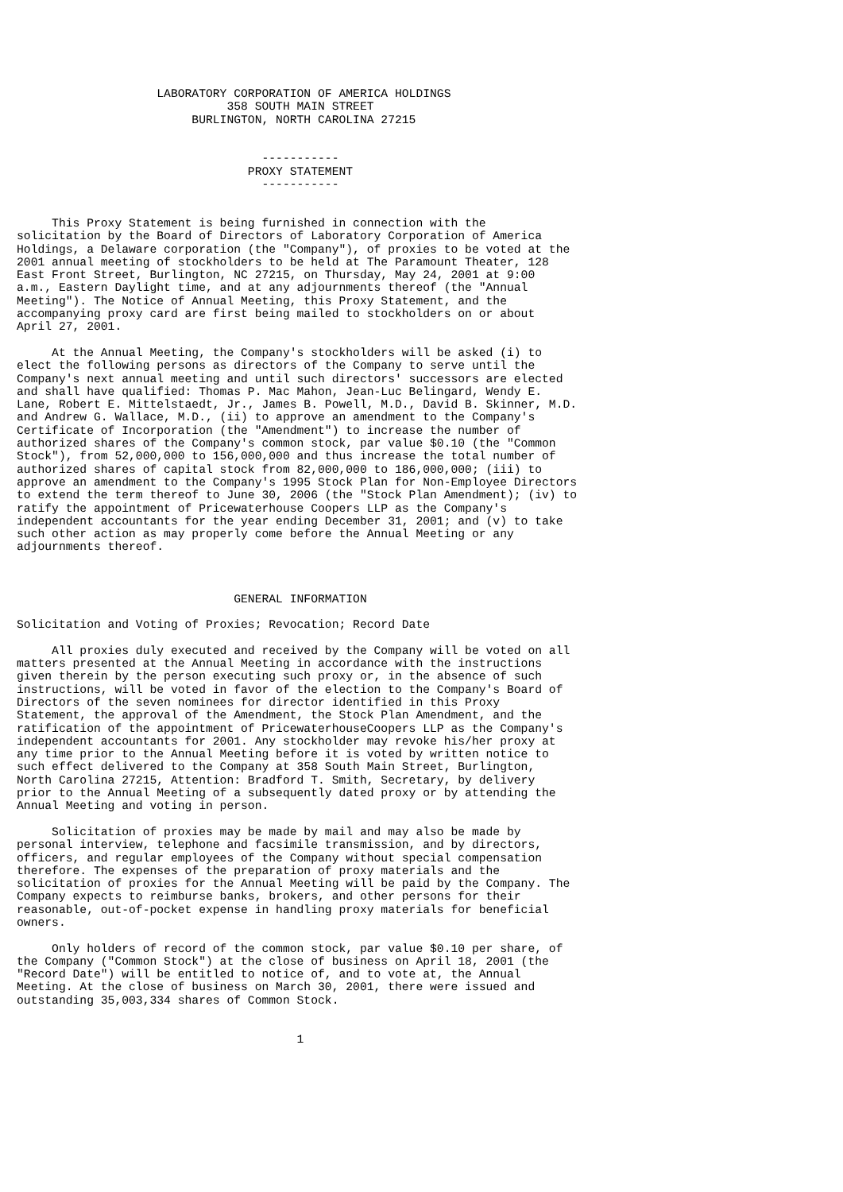LABORATORY CORPORATION OF AMERICA HOLDINGS
                              358 SOUTH MAIN STREET
                         BURLINGTON, NORTH CAROLINA 27215


                                   -----------
                                 PROXY STATEMENT
                                   -----------


     This Proxy Statement is being furnished in connection with the
solicitation by the Board of Directors of Laboratory Corporation of America
Holdings, a Delaware corporation (the "Company"), of proxies to be voted at the
2001 annual meeting of stockholders to be held at The Paramount Theater, 128
East Front Street, Burlington, NC 27215, on Thursday, May 24, 2001 at 9:00
a.m., Eastern Daylight time, and at any adjournments thereof (the "Annual
Meeting"). The Notice of Annual Meeting, this Proxy Statement, and the
accompanying proxy card are first being mailed to stockholders on or about
April 27, 2001.

     At the Annual Meeting, the Company's stockholders will be asked (i) to
elect the following persons as directors of the Company to serve until the
Company's next annual meeting and until such directors' successors are elected
and shall have qualified: Thomas P. Mac Mahon, Jean-Luc Belingard, Wendy E.
Lane, Robert E. Mittelstaedt, Jr., James B. Powell, M.D., David B. Skinner, M.D.
and Andrew G. Wallace, M.D., (ii) to approve an amendment to the Company's
Certificate of Incorporation (the "Amendment") to increase the number of
authorized shares of the Company's common stock, par value $0.10 (the "Common
Stock"), from 52,000,000 to 156,000,000 and thus increase the total number of
authorized shares of capital stock from 82,000,000 to 186,000,000; (iii) to
approve an amendment to the Company's 1995 Stock Plan for Non-Employee Directors
to extend the term thereof to June 30, 2006 (the "Stock Plan Amendment); (iv) to
ratify the appointment of Pricewaterhouse Coopers LLP as the Company's
independent accountants for the year ending December 31, 2001; and (v) to take
such other action as may properly come before the Annual Meeting or any
adjournments thereof.



                               GENERAL INFORMATION

Solicitation and Voting of Proxies; Revocation; Record Date

     All proxies duly executed and received by the Company will be voted on all
matters presented at the Annual Meeting in accordance with the instructions
given therein by the person executing such proxy or, in the absence of such
instructions, will be voted in favor of the election to the Company's Board of
Directors of the seven nominees for director identified in this Proxy
Statement, the approval of the Amendment, the Stock Plan Amendment, and the
ratification of the appointment of PricewaterhouseCoopers LLP as the Company's
independent accountants for 2001. Any stockholder may revoke his/her proxy at
any time prior to the Annual Meeting before it is voted by written notice to
such effect delivered to the Company at 358 South Main Street, Burlington,
North Carolina 27215, Attention: Bradford T. Smith, Secretary, by delivery
prior to the Annual Meeting of a subsequently dated proxy or by attending the
Annual Meeting and voting in person.

     Solicitation of proxies may be made by mail and may also be made by
personal interview, telephone and facsimile transmission, and by directors,
officers, and regular employees of the Company without special compensation
therefore. The expenses of the preparation of proxy materials and the
solicitation of proxies for the Annual Meeting will be paid by the Company. The
Company expects to reimburse banks, brokers, and other persons for their
reasonable, out-of-pocket expense in handling proxy materials for beneficial
owners.

     Only holders of record of the common stock, par value $0.10 per share, of
the Company ("Common Stock") at the close of business on April 18, 2001 (the
"Record Date") will be entitled to notice of, and to vote at, the Annual
Meeting. At the close of business on March 30, 2001, there were issued and
outstanding 35,003,334 shares of Common Stock.


                                        1